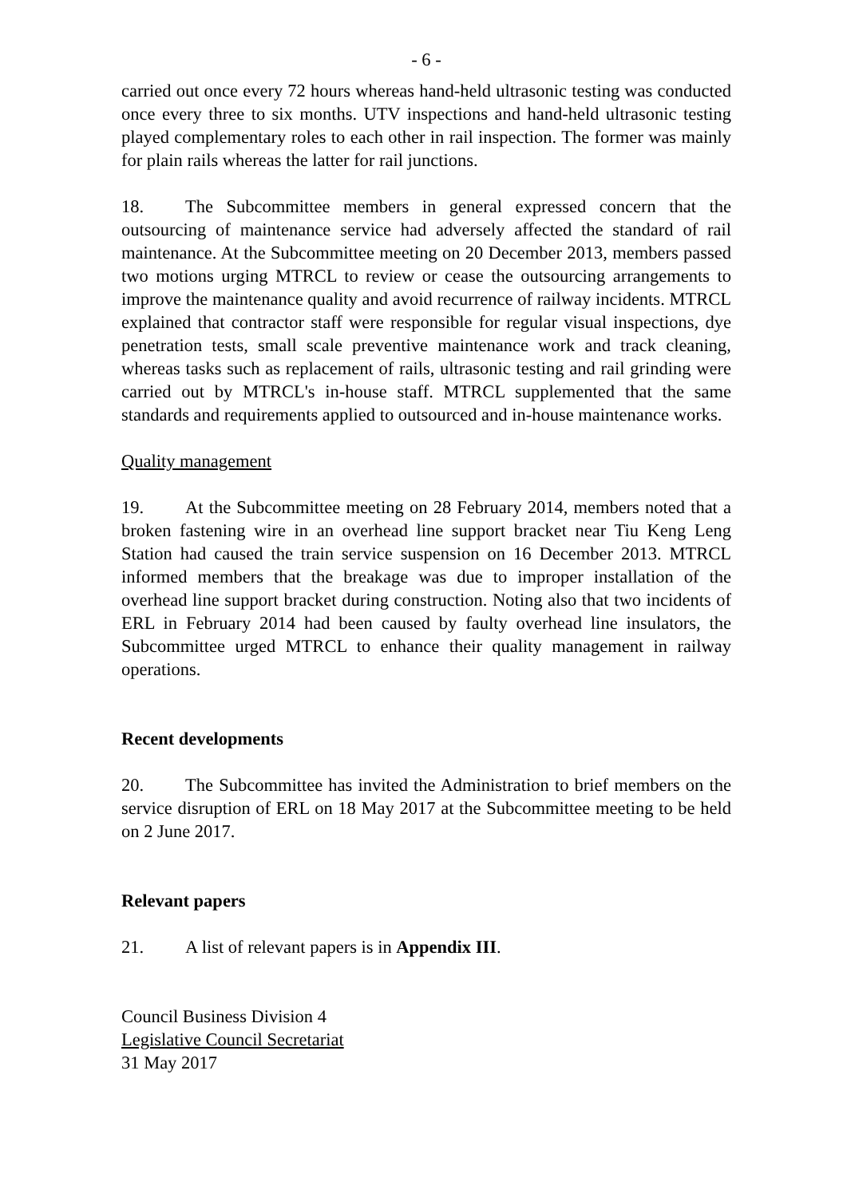- 6 -
carried out once every 72 hours whereas hand-held ultrasonic testing was conducted once every three to six months. UTV inspections and hand-held ultrasonic testing played complementary roles to each other in rail inspection. The former was mainly for plain rails whereas the latter for rail junctions.
18. The Subcommittee members in general expressed concern that the outsourcing of maintenance service had adversely affected the standard of rail maintenance. At the Subcommittee meeting on 20 December 2013, members passed two motions urging MTRCL to review or cease the outsourcing arrangements to improve the maintenance quality and avoid recurrence of railway incidents. MTRCL explained that contractor staff were responsible for regular visual inspections, dye penetration tests, small scale preventive maintenance work and track cleaning, whereas tasks such as replacement of rails, ultrasonic testing and rail grinding were carried out by MTRCL's in-house staff. MTRCL supplemented that the same standards and requirements applied to outsourced and in-house maintenance works.
Quality management
19. At the Subcommittee meeting on 28 February 2014, members noted that a broken fastening wire in an overhead line support bracket near Tiu Keng Leng Station had caused the train service suspension on 16 December 2013. MTRCL informed members that the breakage was due to improper installation of the overhead line support bracket during construction. Noting also that two incidents of ERL in February 2014 had been caused by faulty overhead line insulators, the Subcommittee urged MTRCL to enhance their quality management in railway operations.
Recent developments
20. The Subcommittee has invited the Administration to brief members on the service disruption of ERL on 18 May 2017 at the Subcommittee meeting to be held on 2 June 2017.
Relevant papers
21. A list of relevant papers is in Appendix III.
Council Business Division 4
Legislative Council Secretariat
31 May 2017